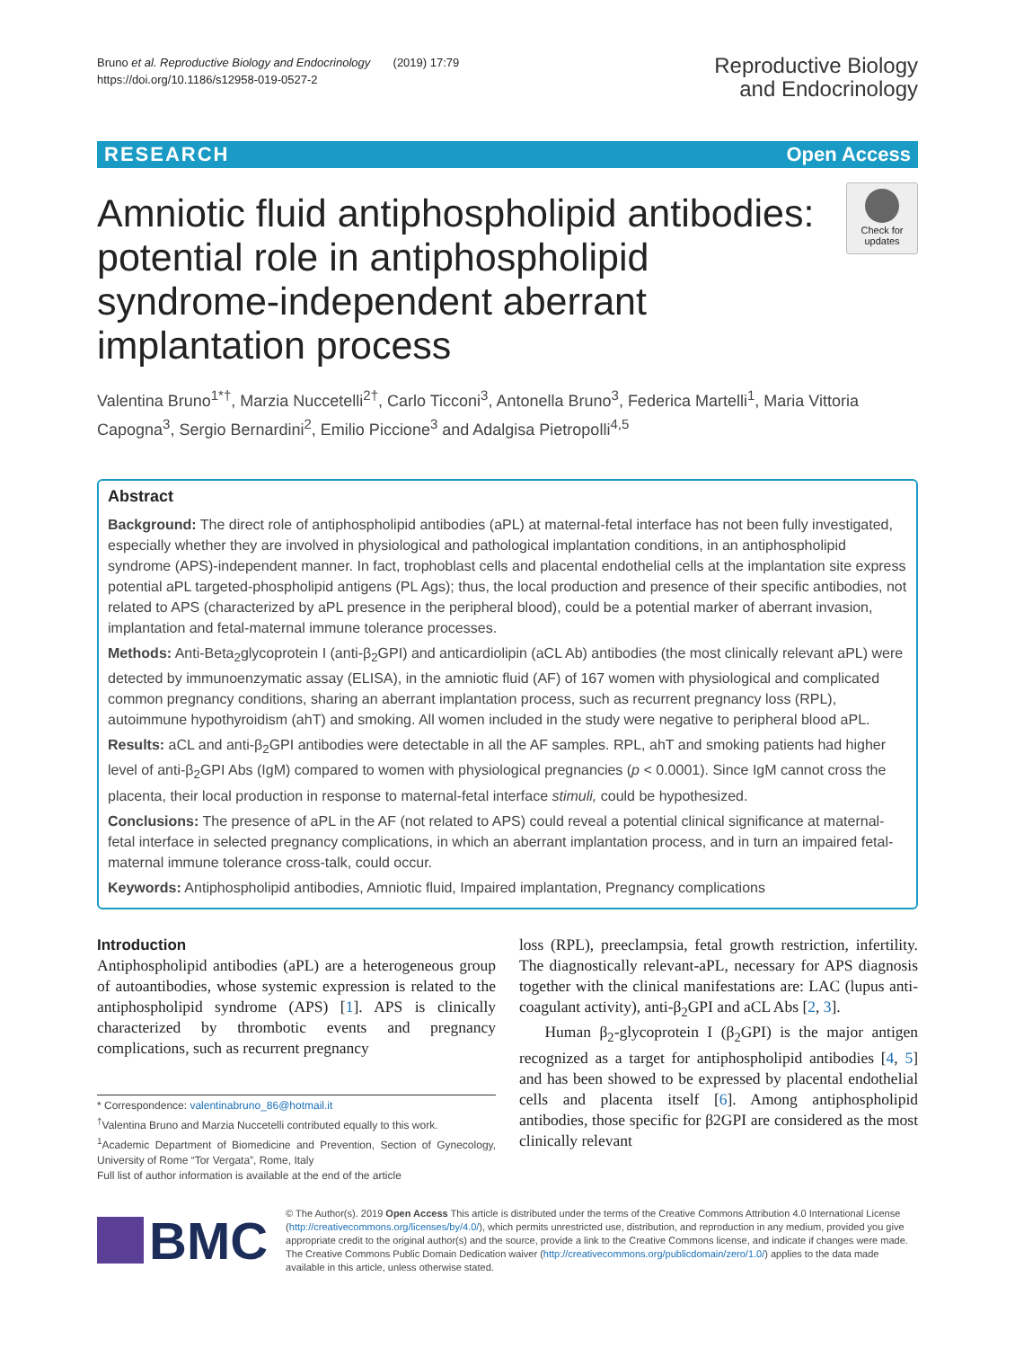Bruno et al. Reproductive Biology and Endocrinology (2019) 17:79
https://doi.org/10.1186/s12958-019-0527-2
Reproductive Biology
and Endocrinology
RESEARCH Open Access
Amniotic fluid antiphospholipid antibodies: potential role in antiphospholipid syndrome-independent aberrant implantation process
Check for updates
Valentina Bruno<sup>1*†</sup>, Marzia Nuccetelli<sup>2†</sup>, Carlo Ticconi<sup>3</sup>, Antonella Bruno<sup>3</sup>, Federica Martelli<sup>1</sup>, Maria Vittoria Capogna<sup>3</sup>, Sergio Bernardini<sup>2</sup>, Emilio Piccione<sup>3</sup> and Adalgisa Pietropolli<sup>4,5</sup>
Abstract
Background: The direct role of antiphospholipid antibodies (aPL) at maternal-fetal interface has not been fully investigated, especially whether they are involved in physiological and pathological implantation conditions, in an antiphospholipid syndrome (APS)-independent manner. In fact, trophoblast cells and placental endothelial cells at the implantation site express potential aPL targeted-phospholipid antigens (PL Ags); thus, the local production and presence of their specific antibodies, not related to APS (characterized by aPL presence in the peripheral blood), could be a potential marker of aberrant invasion, implantation and fetal-maternal immune tolerance processes.
Methods: Anti-Beta<sub>2</sub>glycoprotein I (anti-β<sub>2</sub>GPI) and anticardiolipin (aCL Ab) antibodies (the most clinically relevant aPL) were detected by immunoenzymatic assay (ELISA), in the amniotic fluid (AF) of 167 women with physiological and complicated common pregnancy conditions, sharing an aberrant implantation process, such as recurrent pregnancy loss (RPL), autoimmune hypothyroidism (ahT) and smoking. All women included in the study were negative to peripheral blood aPL.
Results: aCL and anti-β<sub>2</sub>GPI antibodies were detectable in all the AF samples. RPL, ahT and smoking patients had higher level of anti-β<sub>2</sub>GPI Abs (IgM) compared to women with physiological pregnancies (p < 0.0001). Since IgM cannot cross the placenta, their local production in response to maternal-fetal interface stimuli, could be hypothesized.
Conclusions: The presence of aPL in the AF (not related to APS) could reveal a potential clinical significance at maternal-fetal interface in selected pregnancy complications, in which an aberrant implantation process, and in turn an impaired fetal-maternal immune tolerance cross-talk, could occur.
Keywords: Antiphospholipid antibodies, Amniotic fluid, Impaired implantation, Pregnancy complications
Introduction
Antiphospholipid antibodies (aPL) are a heterogeneous group of autoantibodies, whose systemic expression is related to the antiphospholipid syndrome (APS) [1]. APS is clinically characterized by thrombotic events and pregnancy complications, such as recurrent pregnancy
* Correspondence: valentinabruno_86@hotmail.it
<sup>†</sup> Valentina Bruno and Marzia Nuccetelli contributed equally to this work.
<sup>1</sup> Academic Department of Biomedicine and Prevention, Section of Gynecology, University of Rome “Tor Vergata”, Rome, Italy
Full list of author information is available at the end of the article
loss (RPL), preeclampsia, fetal growth restriction, infertility. The diagnostically relevant-aPL, necessary for APS diagnosis together with the clinical manifestations are: LAC (lupus anti-coagulant activity), anti-β<sub>2</sub>GPI and aCL Abs [2, 3].
Human β<sub>2</sub>-glycoprotein I (β<sub>2</sub>GPI) is the major antigen recognized as a target for antiphospholipid antibodies [4, 5] and has been showed to be expressed by placental endothelial cells and placenta itself [6]. Among antiphospholipid antibodies, those specific for β2GPI are considered as the most clinically relevant
BMC
© The Author(s). 2019 Open Access This article is distributed under the terms of the Creative Commons Attribution 4.0 International License (http://creativecommons.org/licenses/by/4.0/), which permits unrestricted use, distribution, and reproduction in any medium, provided you give appropriate credit to the original author(s) and the source, provide a link to the Creative Commons license, and indicate if changes were made. The Creative Commons Public Domain Dedication waiver (http://creativecommons.org/publicdomain/zero/1.0/) applies to the data made available in this article, unless otherwise stated.